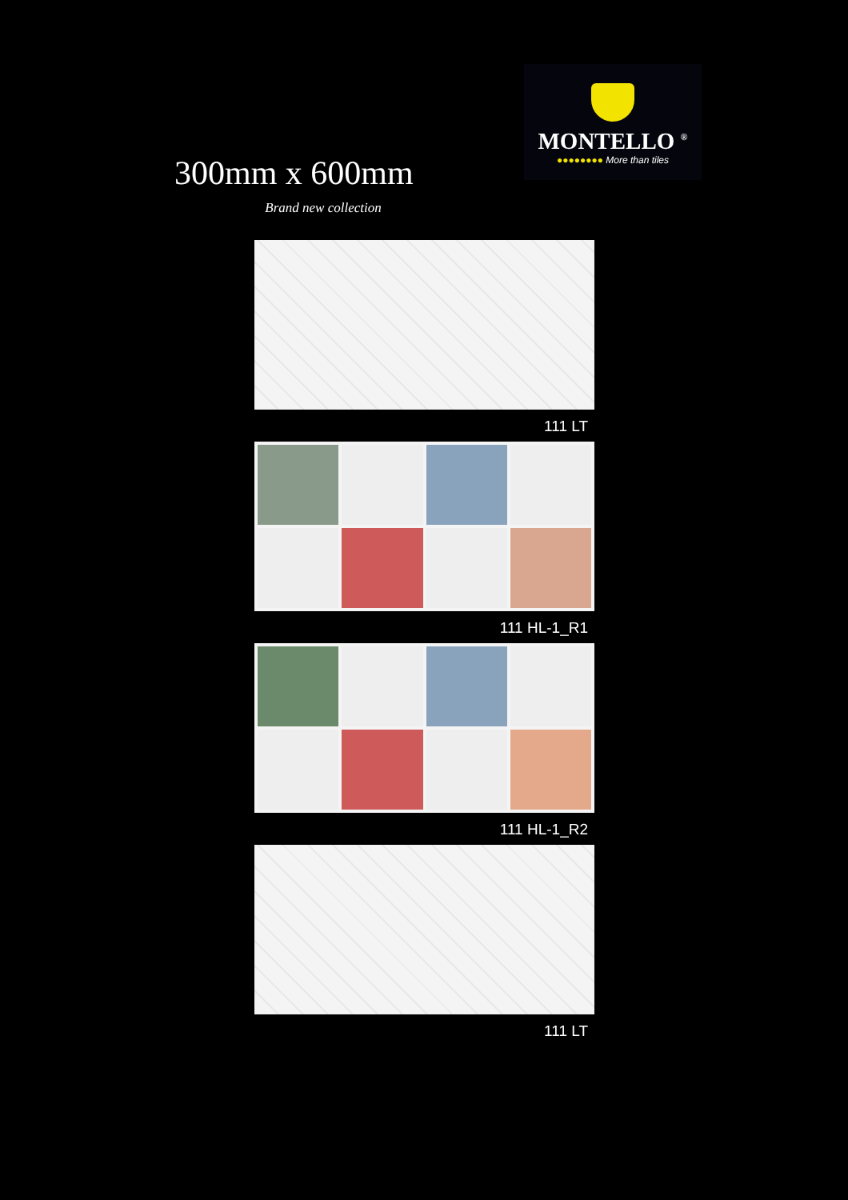300mm x 600mm
Brand new collection
MONTELLO <sup>®</sup>
●●●●●●●● More than tiles
111 LT
111 HL-1_R1
111 HL-1_R2
111 LT